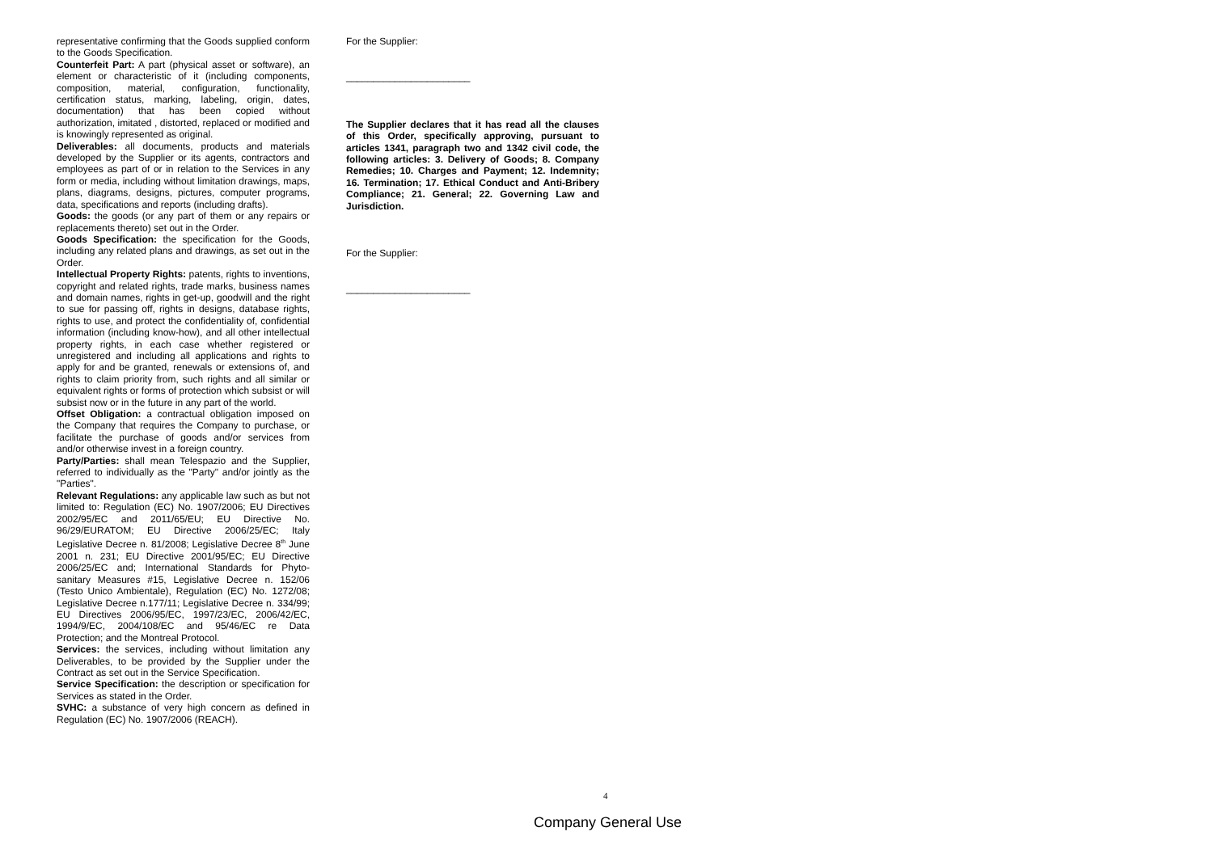representative confirming that the Goods supplied conform to the Goods Specification.
Counterfeit Part: A part (physical asset or software), an element or characteristic of it (including components, composition, material, configuration, functionality, certification status, marking, labeling, origin, dates, documentation) that has been copied without authorization, imitated , distorted, replaced or modified and is knowingly represented as original.
Deliverables: all documents, products and materials developed by the Supplier or its agents, contractors and employees as part of or in relation to the Services in any form or media, including without limitation drawings, maps, plans, diagrams, designs, pictures, computer programs, data, specifications and reports (including drafts).
Goods: the goods (or any part of them or any repairs or replacements thereto) set out in the Order.
Goods Specification: the specification for the Goods, including any related plans and drawings, as set out in the Order.
Intellectual Property Rights: patents, rights to inventions, copyright and related rights, trade marks, business names and domain names, rights in get-up, goodwill and the right to sue for passing off, rights in designs, database rights, rights to use, and protect the confidentiality of, confidential information (including know-how), and all other intellectual property rights, in each case whether registered or unregistered and including all applications and rights to apply for and be granted, renewals or extensions of, and rights to claim priority from, such rights and all similar or equivalent rights or forms of protection which subsist or will subsist now or in the future in any part of the world.
Offset Obligation: a contractual obligation imposed on the Company that requires the Company to purchase, or facilitate the purchase of goods and/or services from and/or otherwise invest in a foreign country.
Party/Parties: shall mean Telespazio and the Supplier, referred to individually as the "Party" and/or jointly as the "Parties".
Relevant Regulations: any applicable law such as but not limited to: Regulation (EC) No. 1907/2006; EU Directives 2002/95/EC and 2011/65/EU; EU Directive No. 96/29/EURATOM; EU Directive 2006/25/EC; Italy Legislative Decree n. 81/2008; Legislative Decree 8<sup>th</sup> June 2001 n. 231; EU Directive 2001/95/EC; EU Directive 2006/25/EC and; International Standards for Phyto-sanitary Measures #15, Legislative Decree n. 152/06 (Testo Unico Ambientale), Regulation (EC) No. 1272/08; Legislative Decree n.177/11; Legislative Decree n. 334/99; EU Directives 2006/95/EC, 1997/23/EC, 2006/42/EC, 1994/9/EC, 2004/108/EC and 95/46/EC re Data Protection; and the Montreal Protocol.
Services: the services, including without limitation any Deliverables, to be provided by the Supplier under the Contract as set out in the Service Specification.
Service Specification: the description or specification for Services as stated in the Order.
SVHC: a substance of very high concern as defined in Regulation (EC) No. 1907/2006 (REACH).
For the Supplier:
_______________________
The Supplier declares that it has read all the clauses of this Order, specifically approving, pursuant to articles 1341, paragraph two and 1342 civil code, the following articles: 3. Delivery of Goods; 8. Company Remedies; 10. Charges and Payment; 12. Indemnity; 16. Termination; 17. Ethical Conduct and Anti-Bribery Compliance; 21. General; 22. Governing Law and Jurisdiction.
For the Supplier:
_______________________
4
Company General Use